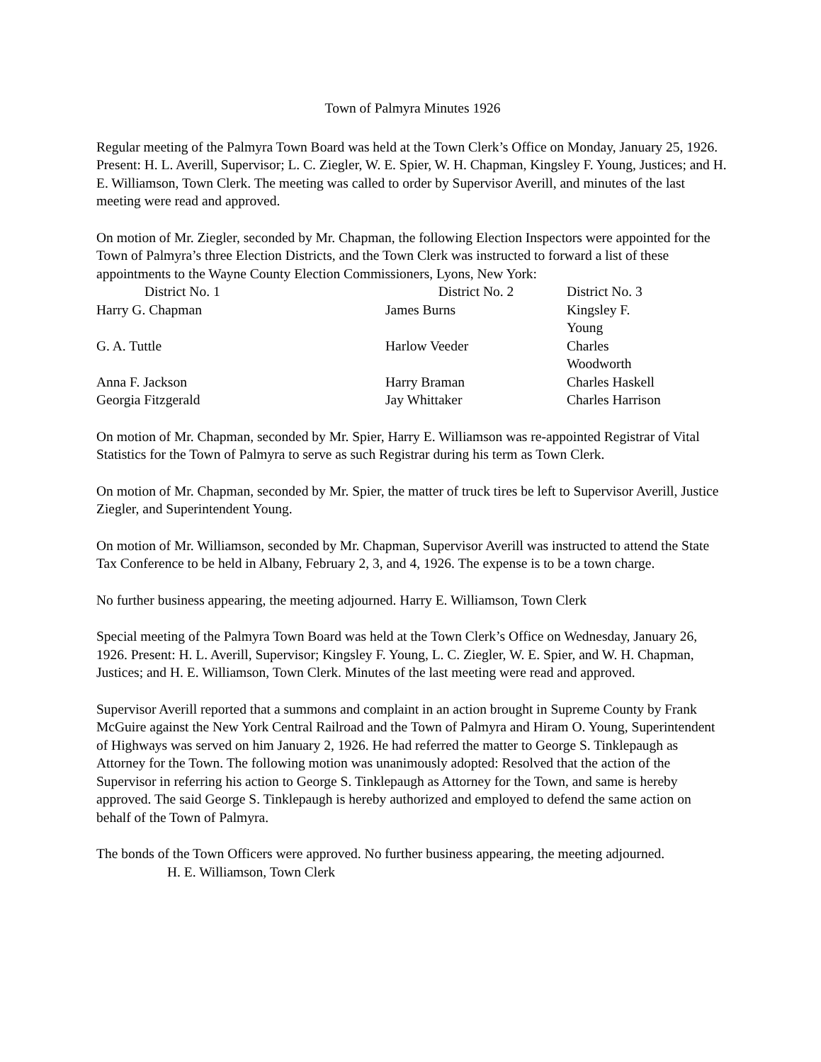Town of Palmyra Minutes 1926
Regular meeting of the Palmyra Town Board was held at the Town Clerk’s Office on Monday, January 25, 1926. Present: H. L. Averill, Supervisor; L. C. Ziegler, W. E. Spier, W. H. Chapman, Kingsley F. Young, Justices; and H. E. Williamson, Town Clerk. The meeting was called to order by Supervisor Averill, and minutes of the last meeting were read and approved.
On motion of Mr. Ziegler, seconded by Mr. Chapman, the following Election Inspectors were appointed for the Town of Palmyra’s three Election Districts, and the Town Clerk was instructed to forward a list of these appointments to the Wayne County Election Commissioners, Lyons, New York:
| District No. 1 | District No. 2 | District No. 3 |
| --- | --- | --- |
| Harry G. Chapman | James Burns | Kingsley F. Young |
| G. A. Tuttle | Harlow Veeder | Charles Woodworth |
| Anna F. Jackson | Harry Braman | Charles Haskell |
| Georgia Fitzgerald | Jay Whittaker | Charles Harrison |
On motion of Mr. Chapman, seconded by Mr. Spier, Harry E. Williamson was re-appointed Registrar of Vital Statistics for the Town of Palmyra to serve as such Registrar during his term as Town Clerk.
On motion of Mr. Chapman, seconded by Mr. Spier, the matter of truck tires be left to Supervisor Averill, Justice Ziegler, and Superintendent Young.
On motion of Mr. Williamson, seconded by Mr. Chapman, Supervisor Averill was instructed to attend the State Tax Conference to be held in Albany, February 2, 3, and 4, 1926. The expense is to be a town charge.
No further business appearing, the meeting adjourned. Harry E. Williamson, Town Clerk
Special meeting of the Palmyra Town Board was held at the Town Clerk’s Office on Wednesday, January 26, 1926. Present: H. L. Averill, Supervisor; Kingsley F. Young, L. C. Ziegler, W. E. Spier, and W. H. Chapman, Justices; and H. E. Williamson, Town Clerk. Minutes of the last meeting were read and approved.
Supervisor Averill reported that a summons and complaint in an action brought in Supreme County by Frank McGuire against the New York Central Railroad and the Town of Palmyra and Hiram O. Young, Superintendent of Highways was served on him January 2, 1926. He had referred the matter to George S. Tinklepaugh as Attorney for the Town. The following motion was unanimously adopted: Resolved that the action of the Supervisor in referring his action to George S. Tinklepaugh as Attorney for the Town, and same is hereby approved. The said George S. Tinklepaugh is hereby authorized and employed to defend the same action on behalf of the Town of Palmyra.
The bonds of the Town Officers were approved. No further business appearing, the meeting adjourned. H. E. Williamson, Town Clerk